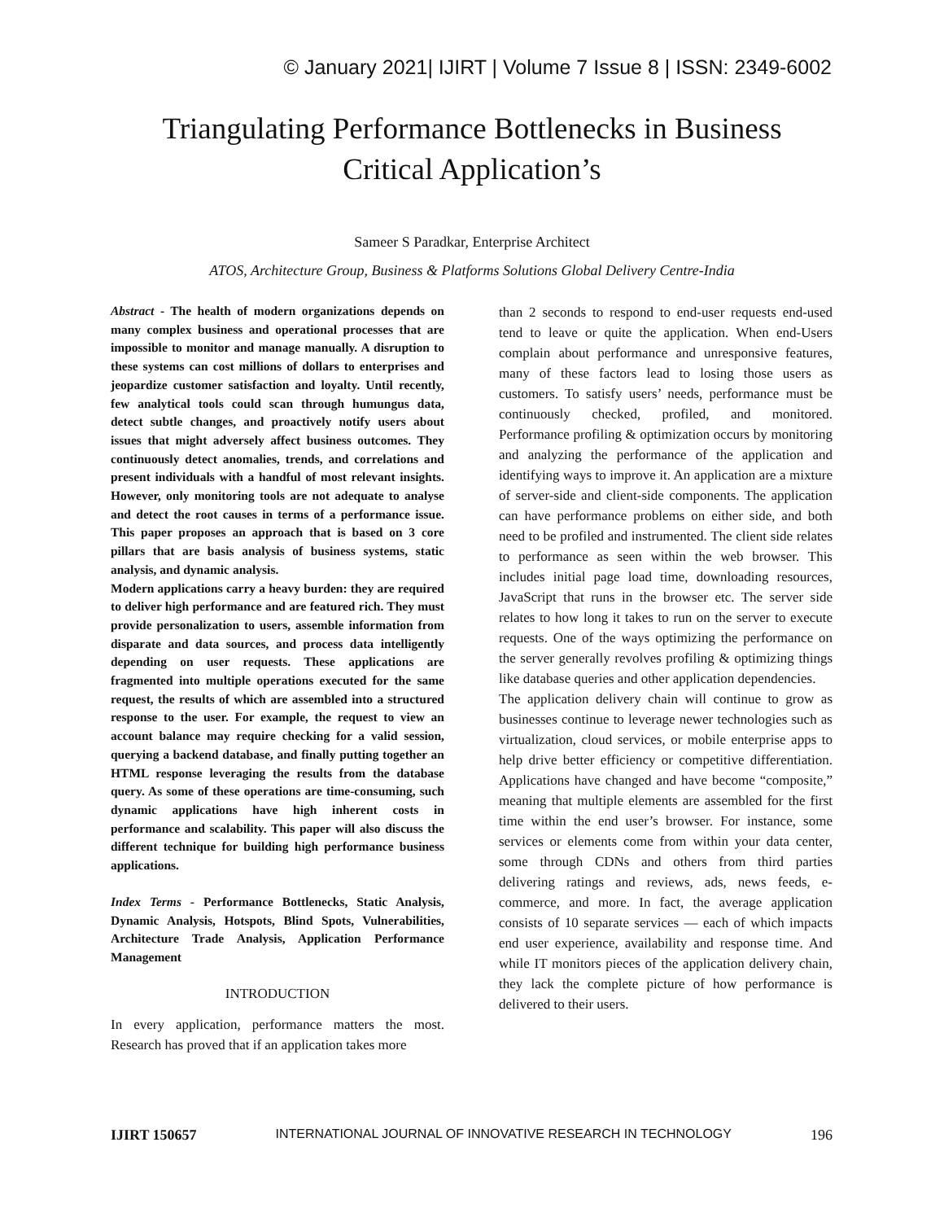© January 2021| IJIRT | Volume 7 Issue 8 | ISSN: 2349-6002
Triangulating Performance Bottlenecks in Business Critical Application’s
Sameer S Paradkar, Enterprise Architect
ATOS, Architecture Group, Business & Platforms Solutions Global Delivery Centre-India
Abstract - The health of modern organizations depends on many complex business and operational processes that are impossible to monitor and manage manually. A disruption to these systems can cost millions of dollars to enterprises and jeopardize customer satisfaction and loyalty. Until recently, few analytical tools could scan through humungus data, detect subtle changes, and proactively notify users about issues that might adversely affect business outcomes. They continuously detect anomalies, trends, and correlations and present individuals with a handful of most relevant insights. However, only monitoring tools are not adequate to analyse and detect the root causes in terms of a performance issue. This paper proposes an approach that is based on 3 core pillars that are basis analysis of business systems, static analysis, and dynamic analysis.
Modern applications carry a heavy burden: they are required to deliver high performance and are featured rich. They must provide personalization to users, assemble information from disparate and data sources, and process data intelligently depending on user requests. These applications are fragmented into multiple operations executed for the same request, the results of which are assembled into a structured response to the user. For example, the request to view an account balance may require checking for a valid session, querying a backend database, and finally putting together an HTML response leveraging the results from the database query. As some of these operations are time-consuming, such dynamic applications have high inherent costs in performance and scalability. This paper will also discuss the different technique for building high performance business applications.
Index Terms - Performance Bottlenecks, Static Analysis, Dynamic Analysis, Hotspots, Blind Spots, Vulnerabilities, Architecture Trade Analysis, Application Performance Management
INTRODUCTION
In every application, performance matters the most. Research has proved that if an application takes more
than 2 seconds to respond to end-user requests end-used tend to leave or quite the application. When end-Users complain about performance and unresponsive features, many of these factors lead to losing those users as customers. To satisfy users’ needs, performance must be continuously checked, profiled, and monitored. Performance profiling & optimization occurs by monitoring and analyzing the performance of the application and identifying ways to improve it. An application are a mixture of server-side and client-side components. The application can have performance problems on either side, and both need to be profiled and instrumented. The client side relates to performance as seen within the web browser. This includes initial page load time, downloading resources, JavaScript that runs in the browser etc. The server side relates to how long it takes to run on the server to execute requests. One of the ways optimizing the performance on the server generally revolves profiling & optimizing things like database queries and other application dependencies.
The application delivery chain will continue to grow as businesses continue to leverage newer technologies such as virtualization, cloud services, or mobile enterprise apps to help drive better efficiency or competitive differentiation. Applications have changed and have become “composite,” meaning that multiple elements are assembled for the first time within the end user’s browser. For instance, some services or elements come from within your data center, some through CDNs and others from third parties delivering ratings and reviews, ads, news feeds, e-commerce, and more. In fact, the average application consists of 10 separate services — each of which impacts end user experience, availability and response time. And while IT monitors pieces of the application delivery chain, they lack the complete picture of how performance is delivered to their users.
IJIRT 150657 INTERNATIONAL JOURNAL OF INNOVATIVE RESEARCH IN TECHNOLOGY 196